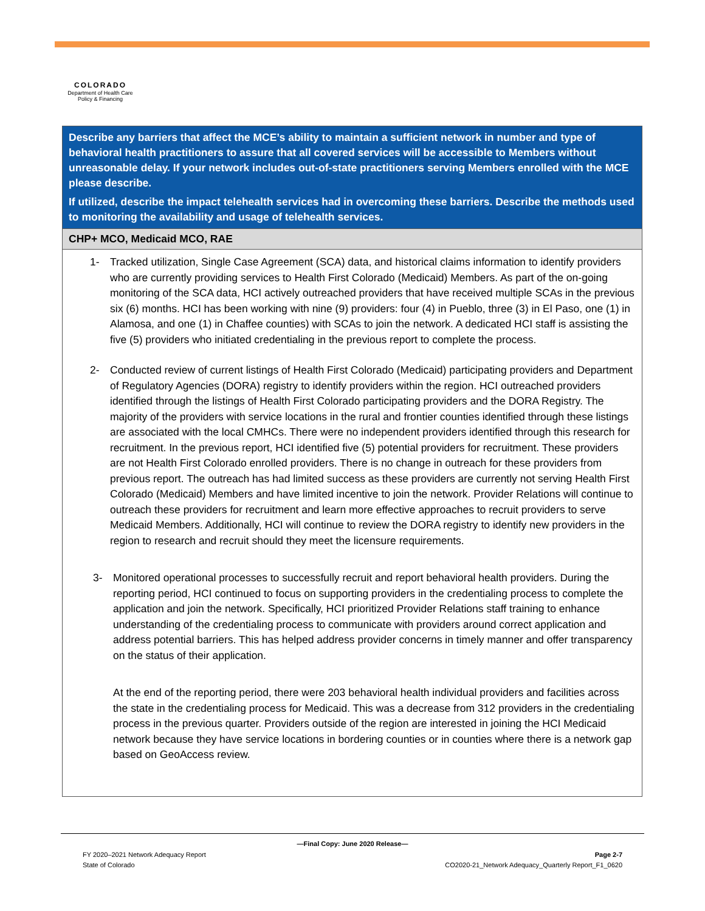COLORADO
Department of Health Care
Policy & Financing
| Describe any barriers that affect the MCE’s ability to maintain a sufficient network in number and type of behavioral health practitioners to assure that all covered services will be accessible to Members without unreasonable delay. If your network includes out-of-state practitioners serving Members enrolled with the MCE please describe. If utilized, describe the impact telehealth services had in overcoming these barriers. Describe the methods used to monitoring the availability and usage of telehealth services. |
| CHP+ MCO, Medicaid MCO, RAE |
| 1- Tracked utilization, Single Case Agreement (SCA) data, and historical claims information to identify providers who are currently providing services to Health First Colorado (Medicaid) Members. As part of the on-going monitoring of the SCA data, HCI actively outreached providers that have received multiple SCAs in the previous six (6) months. HCI has been working with nine (9) providers: four (4) in Pueblo, three (3) in El Paso, one (1) in Alamosa, and one (1) in Chaffee counties) with SCAs to join the network. A dedicated HCI staff is assisting the five (5) providers who initiated credentialing in the previous report to complete the process. 2- Conducted review of current listings of Health First Colorado (Medicaid) participating providers and Department of Regulatory Agencies (DORA) registry to identify providers within the region. HCI outreached providers identified through the listings of Health First Colorado participating providers and the DORA Registry. The majority of the providers with service locations in the rural and frontier counties identified through these listings are associated with the local CMHCs. There were no independent providers identified through this research for recruitment. In the previous report, HCI identified five (5) potential providers for recruitment. These providers are not Health First Colorado enrolled providers. There is no change in outreach for these providers from previous report. The outreach has had limited success as these providers are currently not serving Health First Colorado (Medicaid) Members and have limited incentive to join the network. Provider Relations will continue to outreach these providers for recruitment and learn more effective approaches to recruit providers to serve Medicaid Members. Additionally, HCI will continue to review the DORA registry to identify new providers in the region to research and recruit should they meet the licensure requirements. 3- Monitored operational processes to successfully recruit and report behavioral health providers. During the reporting period, HCI continued to focus on supporting providers in the credentialing process to complete the application and join the network. Specifically, HCI prioritized Provider Relations staff training to enhance understanding of the credentialing process to communicate with providers around correct application and address potential barriers. This has helped address provider concerns in timely manner and offer transparency on the status of their application. At the end of the reporting period, there were 203 behavioral health individual providers and facilities across the state in the credentialing process for Medicaid. This was a decrease from 312 providers in the credentialing process in the previous quarter. Providers outside of the region are interested in joining the HCI Medicaid network because they have service locations in bordering counties or in counties where there is a network gap based on GeoAccess review. |
—Final Copy: June 2020 Release—
FY 2020–2021 Network Adequacy Report
State of Colorado
Page 2-7
CO2020-21_Network Adequacy_Quarterly Report_F1_0620